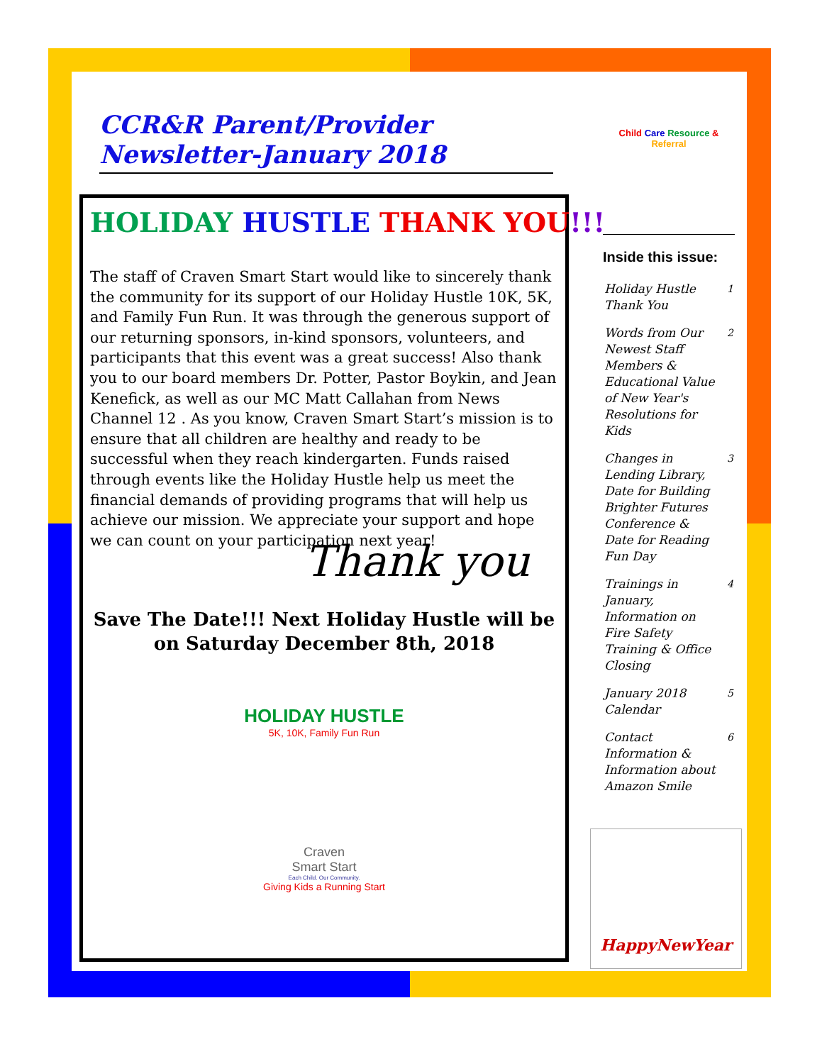CCR&R Parent/Provider Newsletter-January 2018
HOLIDAY HUSTLE THANK YOU!!!
The staff of Craven Smart Start would like to sincerely thank the community for its support of our Holiday Hustle 10K, 5K, and Family Fun Run. It was through the generous support of our returning sponsors, in-kind sponsors, volunteers, and participants that this event was a great success! Also thank you to our board members Dr. Potter, Pastor Boykin, and Jean Kenefick, as well as our MC Matt Callahan from News Channel 12 . As you know, Craven Smart Start’s mission is to ensure that all children are healthy and ready to be successful when they reach kindergarten. Funds raised through events like the Holiday Hustle help us meet the financial demands of providing programs that will help us achieve our mission. We appreciate your support and hope we can count on your participation next year!
Thank you
Save The Date!!! Next Holiday Hustle will be on Saturday December 8th, 2018
HOLIDAY HUSTLE
5K, 10K, Family Fun Run
Craven
Smart Start
Each Child. Our Community.
Giving Kids a Running Start
Child Care Resource & Referral
Inside this issue:
| Holiday Hustle Thank You | 1 |
| Words from Our Newest Staff Members & Educational Value of New Year's Resolutions for Kids | 2 |
| Changes in Lending Library, Date for Building Brighter Futures Conference & Date for Reading Fun Day | 3 |
| Trainings in January, Information on Fire Safety Training & Office Closing | 4 |
| January 2018 Calendar | 5 |
| Contact Information & Information about Amazon Smile | 6 |
HappyNewYear